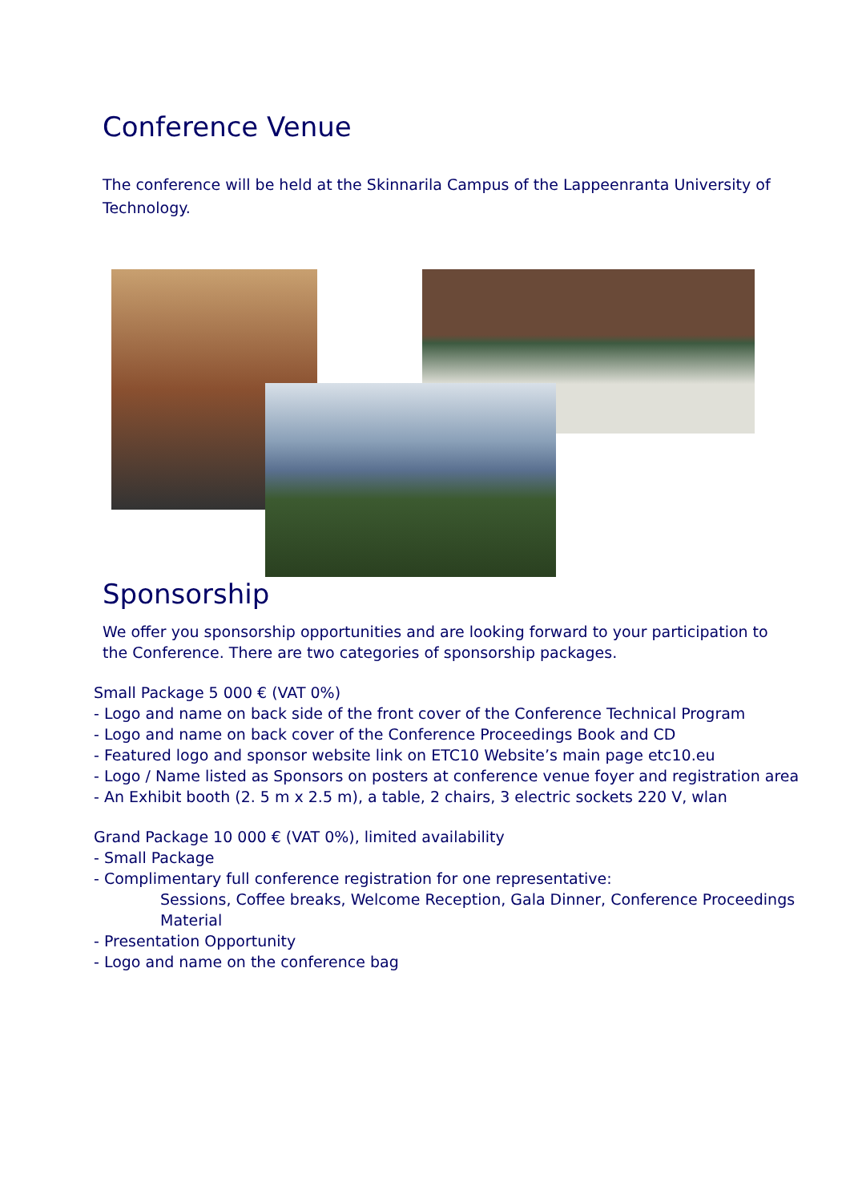Conference Venue
The conference will be held at the Skinnarila Campus of the Lappeenranta University of Technology.
Sponsorship
We offer you sponsorship opportunities and are looking forward to your participation to the Conference. There are two categories of sponsorship packages.
Small Package 5 000 € (VAT 0%)
- Logo and name on back side of the front cover of the Conference Technical Program
- Logo and name on back cover of the Conference Proceedings Book and CD
- Featured logo and sponsor website link on ETC10 Website’s main page etc10.eu
- Logo / Name listed as Sponsors on posters at conference venue foyer and registration area
- An Exhibit booth (2. 5 m x 2.5 m), a table, 2 chairs, 3 electric sockets 220 V, wlan
Grand Package 10 000 € (VAT 0%), limited availability
- Small Package
- Complimentary full conference registration for one representative:
Sessions, Coffee breaks, Welcome Reception, Gala Dinner, Conference Proceedings Material
- Presentation Opportunity
- Logo and name on the conference bag